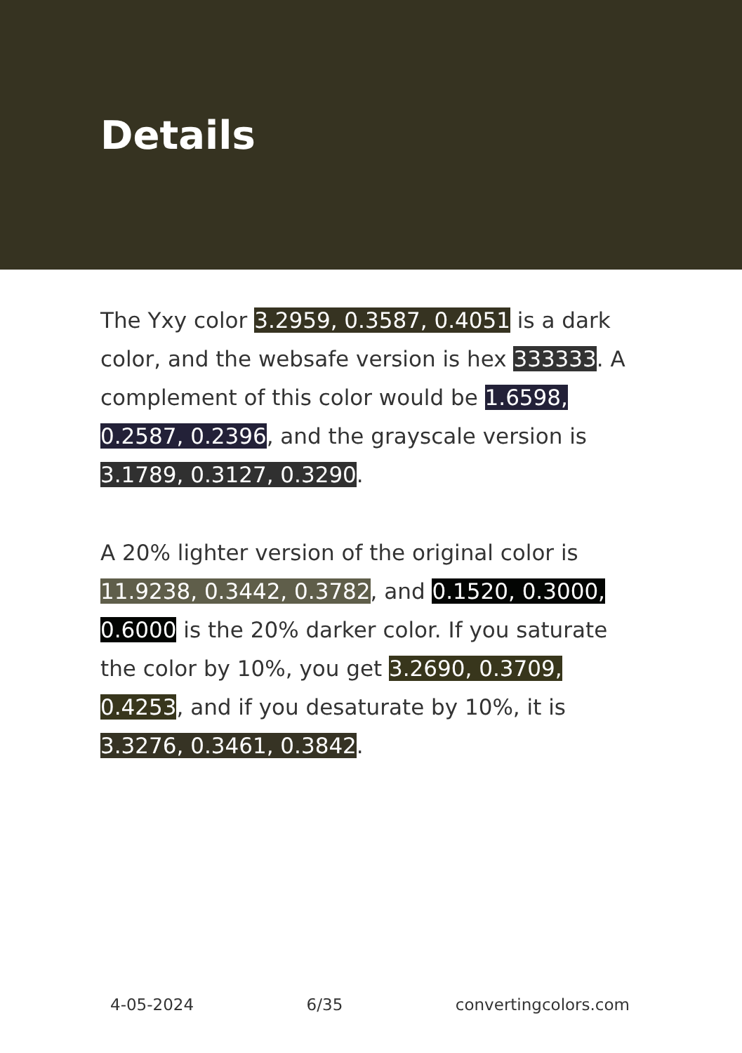Details
The Yxy color 3.2959, 0.3587, 0.4051 is a dark color, and the websafe version is hex 333333. A complement of this color would be 1.6598, 0.2587, 0.2396, and the grayscale version is 3.1789, 0.3127, 0.3290.
A 20% lighter version of the original color is 11.9238, 0.3442, 0.3782, and 0.1520, 0.3000, 0.6000 is the 20% darker color. If you saturate the color by 10%, you get 3.2690, 0.3709, 0.4253, and if you desaturate by 10%, it is 3.3276, 0.3461, 0.3842.
4-05-2024 6/35 convertingcolors.com